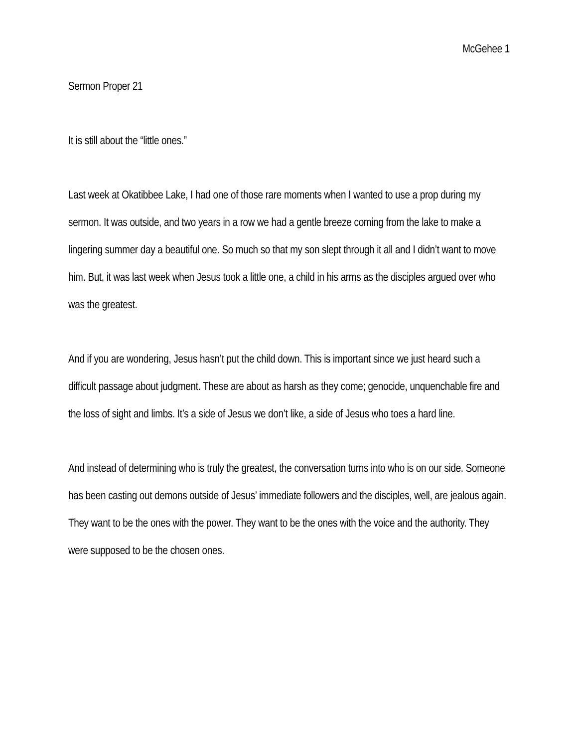McGehee 1
Sermon Proper 21
It is still about the “little ones.”
Last week at Okatibbee Lake, I had one of those rare moments when I wanted to use a prop during my sermon. It was outside, and two years in a row we had a gentle breeze coming from the lake to make a lingering summer day a beautiful one. So much so that my son slept through it all and I didn’t want to move him. But, it was last week when Jesus took a little one, a child in his arms as the disciples argued over who was the greatest.
And if you are wondering, Jesus hasn’t put the child down. This is important since we just heard such a difficult passage about judgment. These are about as harsh as they come; genocide, unquenchable fire and the loss of sight and limbs. It’s a side of Jesus we don’t like, a side of Jesus who toes a hard line.
And instead of determining who is truly the greatest, the conversation turns into who is on our side. Someone has been casting out demons outside of Jesus’ immediate followers and the disciples, well, are jealous again. They want to be the ones with the power. They want to be the ones with the voice and the authority. They were supposed to be the chosen ones.